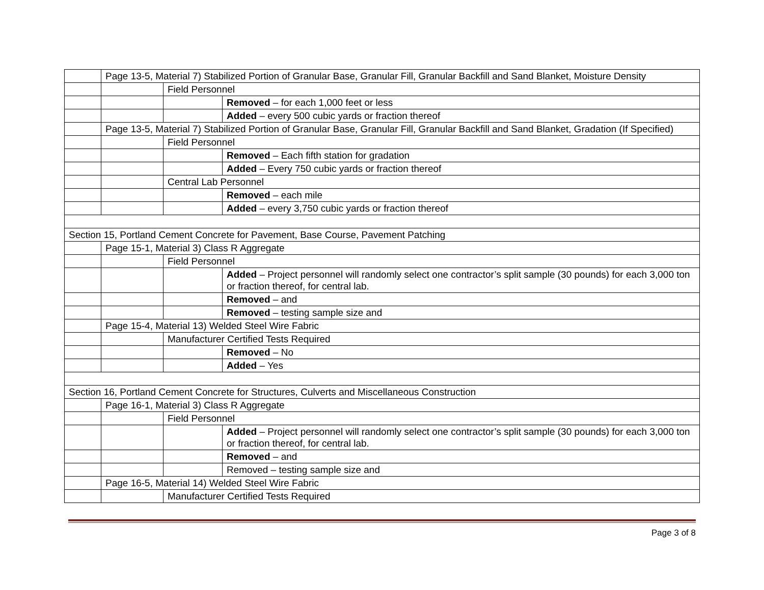| | Page 13-5, Material 7) Stabilized Portion of Granular Base, Granular Fill, Granular Backfill and Sand Blanket, Moisture Density | | |
| | | Field Personnel | |
| | | | Removed – for each 1,000 feet or less |
| | | | Added – every 500 cubic yards or fraction thereof |
| | Page 13-5, Material 7) Stabilized Portion of Granular Base, Granular Fill, Granular Backfill and Sand Blanket, Gradation (If Specified) | | |
| | | Field Personnel | |
| | | | Removed – Each fifth station for gradation |
| | | | Added – Every 750 cubic yards or fraction thereof |
| | | Central Lab Personnel | |
| | | | Removed – each mile |
| | | | Added – every 3,750 cubic yards or fraction thereof |
| Section 15, Portland Cement Concrete for Pavement, Base Course, Pavement Patching | | | |
| | Page 15-1, Material 3) Class R Aggregate | | |
| | | Field Personnel | |
| | | | Added – Project personnel will randomly select one contractor’s split sample (30 pounds) for each 3,000 ton or fraction thereof, for central lab. |
| | | | Removed – and |
| | | | Removed – testing sample size and |
| | Page 15-4, Material 13) Welded Steel Wire Fabric | | |
| | | Manufacturer Certified Tests Required | |
| | | | Removed – No |
| | | | Added – Yes |
| Section 16, Portland Cement Concrete for Structures, Culverts and Miscellaneous Construction | | | |
| | Page 16-1, Material 3) Class R Aggregate | | |
| | | Field Personnel | |
| | | | Added – Project personnel will randomly select one contractor’s split sample (30 pounds) for each 3,000 ton or fraction thereof, for central lab. |
| | | | Removed – and |
| | | | Removed – testing sample size and |
| | Page 16-5, Material 14) Welded Steel Wire Fabric | | |
| | | Manufacturer Certified Tests Required | |
Page 3 of 8